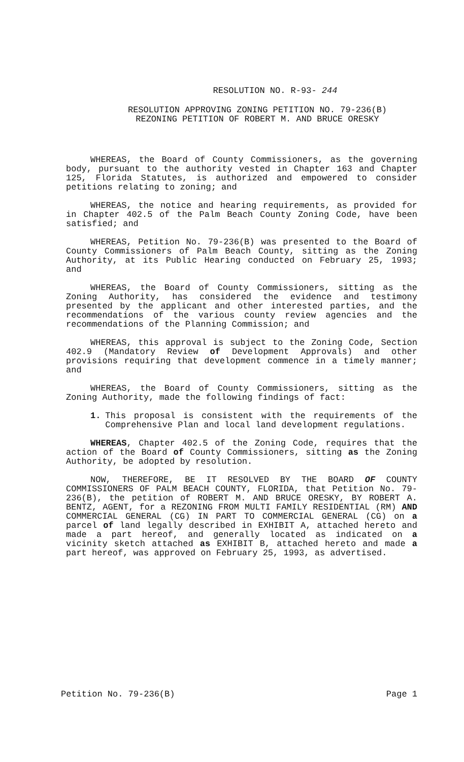RESOLUTION NO. R-93- 244
RESOLUTION APPROVING ZONING PETITION NO. 79-236(B)
REZONING PETITION OF ROBERT M. AND BRUCE ORESKY
WHEREAS, the Board of County Commissioners, as the governing body, pursuant to the authority vested in Chapter 163 and Chapter 125, Florida Statutes, is authorized and empowered to consider petitions relating to zoning; and
WHEREAS, the notice and hearing requirements, as provided for in Chapter 402.5 of the Palm Beach County Zoning Code, have been satisfied; and
WHEREAS, Petition No. 79-236(B) was presented to the Board of County Commissioners of Palm Beach County, sitting as the Zoning Authority, at its Public Hearing conducted on February 25, 1993; and
WHEREAS, the Board of County Commissioners, sitting as the Zoning Authority, has considered the evidence and testimony presented by the applicant and other interested parties, and the recommendations of the various county review agencies and the recommendations of the Planning Commission; and
WHEREAS, this approval is subject to the Zoning Code, Section 402.9 (Mandatory Review of Development Approvals) and other provisions requiring that development commence in a timely manner; and
WHEREAS, the Board of County Commissioners, sitting as the Zoning Authority, made the following findings of fact:
1. This proposal is consistent with the requirements of the Comprehensive Plan and local land development regulations.
WHEREAS, Chapter 402.5 of the Zoning Code, requires that the action of the Board of County Commissioners, sitting as the Zoning Authority, be adopted by resolution.
NOW, THEREFORE, BE IT RESOLVED BY THE BOARD OF COUNTY COMMISSIONERS OF PALM BEACH COUNTY, FLORIDA, that Petition No. 79-236(B), the petition of ROBERT M. AND BRUCE ORESKY, BY ROBERT A. BENTZ, AGENT, for a REZONING FROM MULTI FAMILY RESIDENTIAL (RM) AND COMMERCIAL GENERAL (CG) IN PART TO COMMERCIAL GENERAL (CG) on a parcel of land legally described in EXHIBIT A, attached hereto and made a part hereof, and generally located as indicated on a vicinity sketch attached as EXHIBIT B, attached hereto and made a part hereof, was approved on February 25, 1993, as advertised.
Petition No. 79-236(B) Page 1